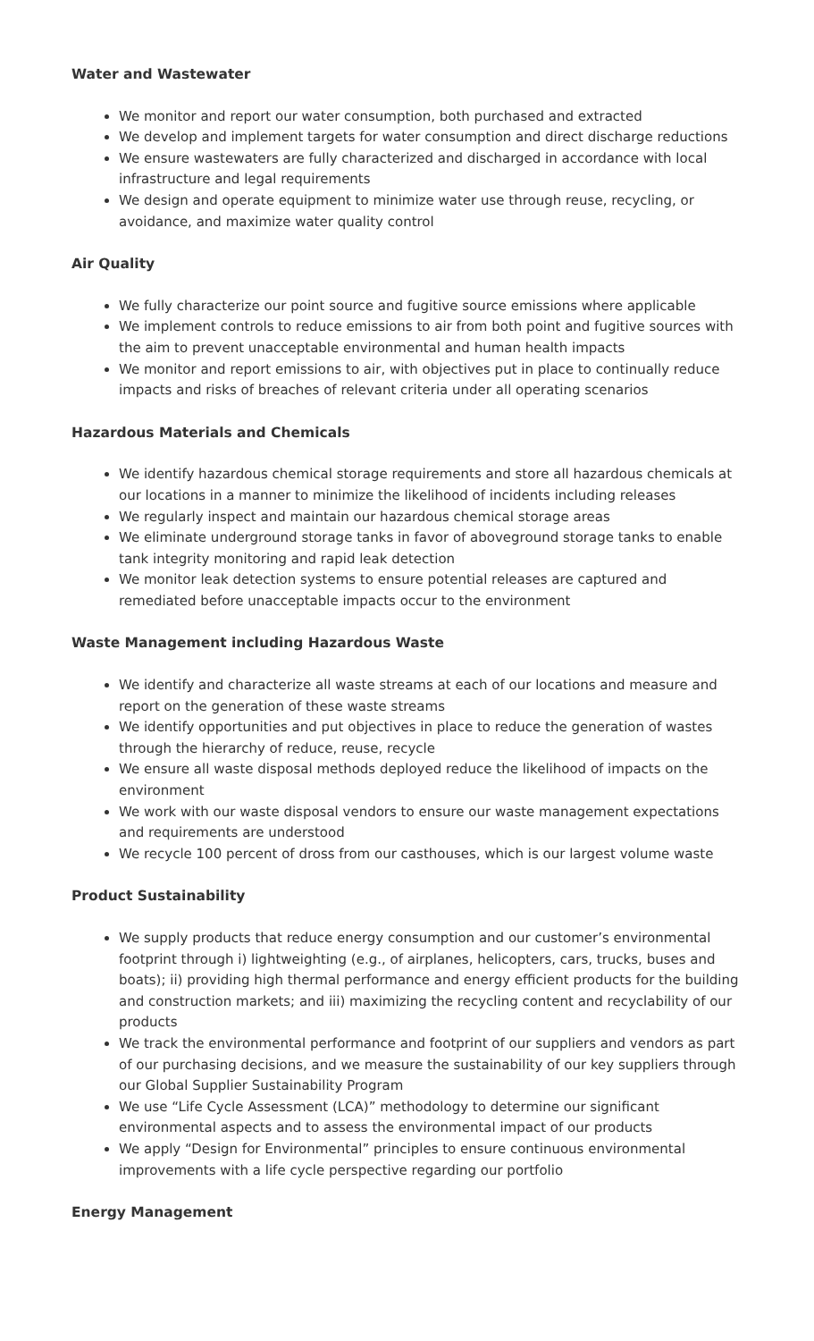Water and Wastewater
We monitor and report our water consumption, both purchased and extracted
We develop and implement targets for water consumption and direct discharge reductions
We ensure wastewaters are fully characterized and discharged in accordance with local infrastructure and legal requirements
We design and operate equipment to minimize water use through reuse, recycling, or avoidance, and maximize water quality control
Air Quality
We fully characterize our point source and fugitive source emissions where applicable
We implement controls to reduce emissions to air from both point and fugitive sources with the aim to prevent unacceptable environmental and human health impacts
We monitor and report emissions to air, with objectives put in place to continually reduce impacts and risks of breaches of relevant criteria under all operating scenarios
Hazardous Materials and Chemicals
We identify hazardous chemical storage requirements and store all hazardous chemicals at our locations in a manner to minimize the likelihood of incidents including releases
We regularly inspect and maintain our hazardous chemical storage areas
We eliminate underground storage tanks in favor of aboveground storage tanks to enable tank integrity monitoring and rapid leak detection
We monitor leak detection systems to ensure potential releases are captured and remediated before unacceptable impacts occur to the environment
Waste Management including Hazardous Waste
We identify and characterize all waste streams at each of our locations and measure and report on the generation of these waste streams
We identify opportunities and put objectives in place to reduce the generation of wastes through the hierarchy of reduce, reuse, recycle
We ensure all waste disposal methods deployed reduce the likelihood of impacts on the environment
We work with our waste disposal vendors to ensure our waste management expectations and requirements are understood
We recycle 100 percent of dross from our casthouses, which is our largest volume waste
Product Sustainability
We supply products that reduce energy consumption and our customer’s environmental footprint through i) lightweighting (e.g., of airplanes, helicopters, cars, trucks, buses and boats); ii) providing high thermal performance and energy efficient products for the building and construction markets; and iii) maximizing the recycling content and recyclability of our products
We track the environmental performance and footprint of our suppliers and vendors as part of our purchasing decisions, and we measure the sustainability of our key suppliers through our Global Supplier Sustainability Program
We use “Life Cycle Assessment (LCA)” methodology to determine our significant environmental aspects and to assess the environmental impact of our products
We apply “Design for Environmental” principles to ensure continuous environmental improvements with a life cycle perspective regarding our portfolio
Energy Management